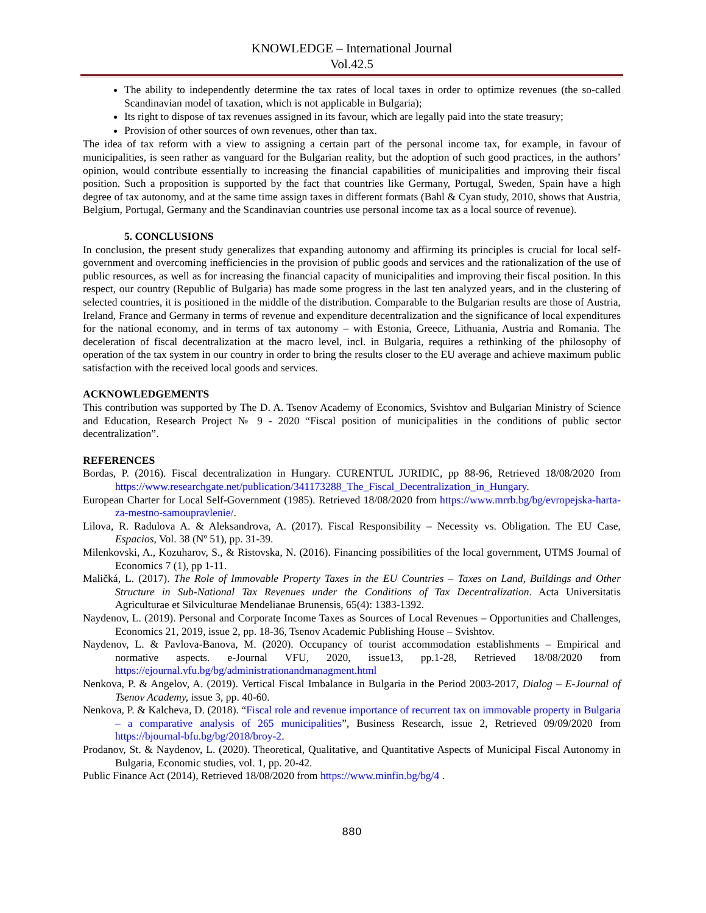KNOWLEDGE – International Journal
Vol.42.5
The ability to independently determine the tax rates of local taxes in order to optimize revenues (the so-called Scandinavian model of taxation, which is not applicable in Bulgaria);
Its right to dispose of tax revenues assigned in its favour, which are legally paid into the state treasury;
Provision of other sources of own revenues, other than tax.
The idea of tax reform with a view to assigning a certain part of the personal income tax, for example, in favour of municipalities, is seen rather as vanguard for the Bulgarian reality, but the adoption of such good practices, in the authors’ opinion, would contribute essentially to increasing the financial capabilities of municipalities and improving their fiscal position. Such a proposition is supported by the fact that countries like Germany, Portugal, Sweden, Spain have a high degree of tax autonomy, and at the same time assign taxes in different formats (Bahl & Cyan study, 2010, shows that Austria, Belgium, Portugal, Germany and the Scandinavian countries use personal income tax as a local source of revenue).
5. CONCLUSIONS
In conclusion, the present study generalizes that expanding autonomy and affirming its principles is crucial for local self-government and overcoming inefficiencies in the provision of public goods and services and the rationalization of the use of public resources, as well as for increasing the financial capacity of municipalities and improving their fiscal position. In this respect, our country (Republic of Bulgaria) has made some progress in the last ten analyzed years, and in the clustering of selected countries, it is positioned in the middle of the distribution. Comparable to the Bulgarian results are those of Austria, Ireland, France and Germany in terms of revenue and expenditure decentralization and the significance of local expenditures for the national economy, and in terms of tax autonomy – with Estonia, Greece, Lithuania, Austria and Romania. The deceleration of fiscal decentralization at the macro level, incl. in Bulgaria, requires a rethinking of the philosophy of operation of the tax system in our country in order to bring the results closer to the EU average and achieve maximum public satisfaction with the received local goods and services.
ACKNOWLEDGEMENTS
This contribution was supported by The D. A. Tsenov Academy of Economics, Svishtov and Bulgarian Ministry of Science and Education, Research Project № 9 - 2020 “Fiscal position of municipalities in the conditions of public sector decentralization”.
REFERENCES
Bordas, P. (2016). Fiscal decentralization in Hungary. CURENTUL JURIDIC, pp 88-96, Retrieved 18/08/2020 from https://www.researchgate.net/publication/341173288_The_Fiscal_Decentralization_in_Hungary.
European Charter for Local Self-Government (1985). Retrieved 18/08/2020 from https://www.mrrb.bg/bg/evropejska-harta-za-mestno-samoupravlenie/.
Lilova, R. Radulova A. & Aleksandrova, A. (2017). Fiscal Responsibility – Necessity vs. Obligation. The EU Case, Espacios, Vol. 38 (Nº 51), pp. 31-39.
Milenkovski, A., Kozuharov, S., & Ristovska, N. (2016). Financing possibilities of the local government, UTMS Journal of Economics 7 (1), pp 1-11.
Maličká, L. (2017). The Role of Immovable Property Taxes in the EU Countries – Taxes on Land, Buildings and Other Structure in Sub-National Tax Revenues under the Conditions of Tax Decentralization. Acta Universitatis Agriculturae et Silviculturae Mendelianae Brunensis, 65(4): 1383-1392.
Naydenov, L. (2019). Personal and Corporate Income Taxes as Sources of Local Revenues – Opportunities and Challenges, Economics 21, 2019, issue 2, pp. 18-36, Tsenov Academic Publishing House – Svishtov.
Naydenov, L. & Pavlova-Banova, M. (2020). Occupancy of tourist accommodation establishments – Empirical and normative aspects. e-Journal VFU, 2020, issue13, pp.1-28, Retrieved 18/08/2020 from https://ejournal.vfu.bg/bg/administrationandmanagment.html
Nenkova, P. & Angelov, A. (2019). Vertical Fiscal Imbalance in Bulgaria in the Period 2003-2017, Dialog – E-Journal of Tsenov Academy, issue 3, pp. 40-60.
Nenkova, P. & Kalcheva, D. (2018). “Fiscal role and revenue importance of recurrent tax on immovable property in Bulgaria – a comparative analysis of 265 municipalities”, Business Research, issue 2, Retrieved 09/09/2020 from https://bjournal-bfu.bg/bg/2018/broy-2.
Prodanov, St. & Naydenov, L. (2020). Theoretical, Qualitative, and Quantitative Aspects of Municipal Fiscal Autonomy in Bulgaria, Economic studies, vol. 1, pp. 20-42.
Public Finance Act (2014), Retrieved 18/08/2020 from https://www.minfin.bg/bg/4 .
880